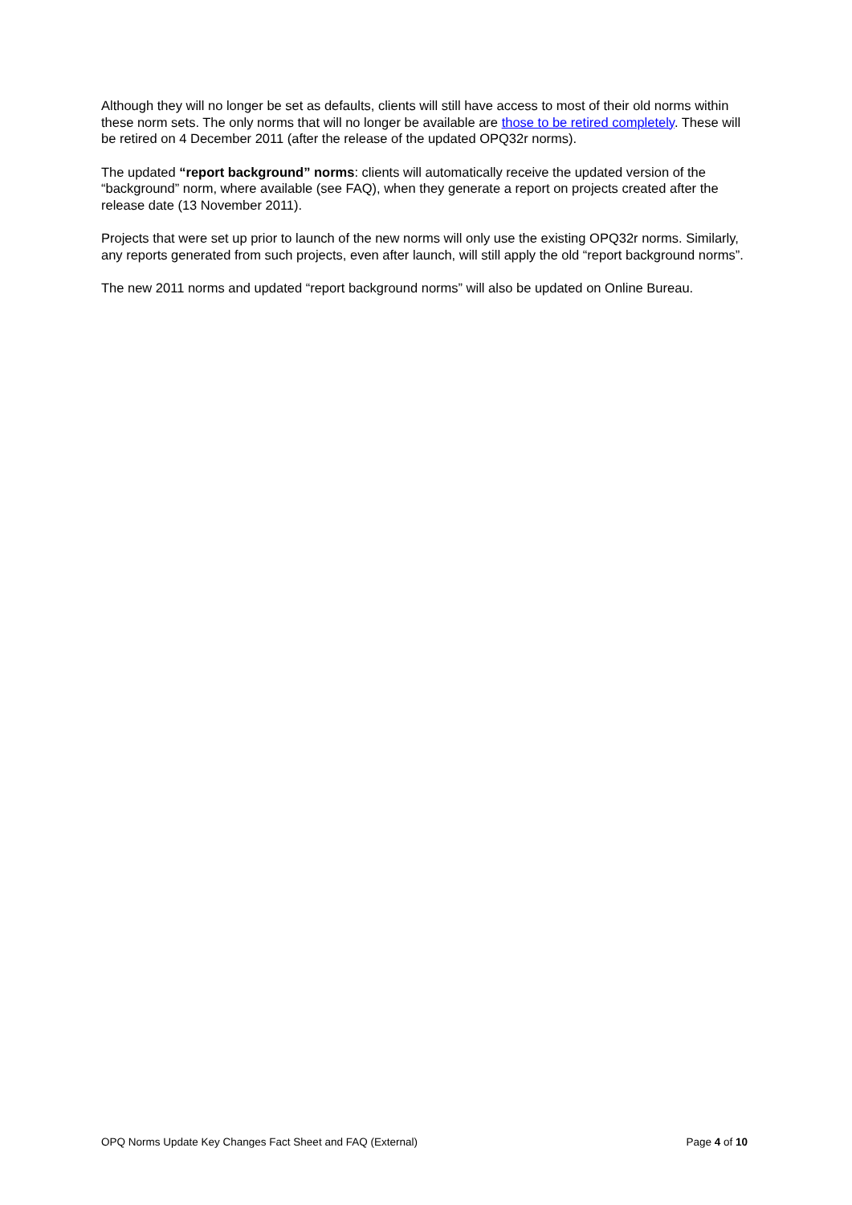Although they will no longer be set as defaults, clients will still have access to most of their old norms within these norm sets. The only norms that will no longer be available are those to be retired completely. These will be retired on 4 December 2011 (after the release of the updated OPQ32r norms).
The updated “report background” norms: clients will automatically receive the updated version of the “background” norm, where available (see FAQ), when they generate a report on projects created after the release date (13 November 2011).
Projects that were set up prior to launch of the new norms will only use the existing OPQ32r norms. Similarly, any reports generated from such projects, even after launch, will still apply the old “report background norms”.
The new 2011 norms and updated “report background norms” will also be updated on Online Bureau.
OPQ Norms Update Key Changes Fact Sheet and FAQ (External) Page 4 of 10